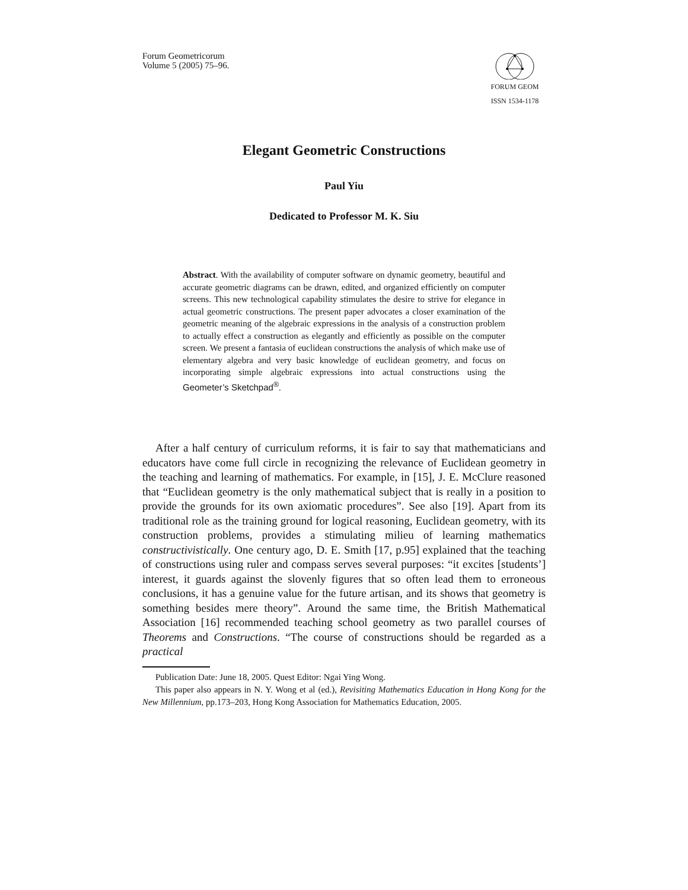Forum Geometricorum
Volume 5 (2005) 75–96.
FORUM GEOM
ISSN 1534-1178
Elegant Geometric Constructions
Paul Yiu
Dedicated to Professor M. K. Siu
Abstract. With the availability of computer software on dynamic geometry, beautiful and accurate geometric diagrams can be drawn, edited, and organized efficiently on computer screens. This new technological capability stimulates the desire to strive for elegance in actual geometric constructions. The present paper advocates a closer examination of the geometric meaning of the algebraic expressions in the analysis of a construction problem to actually effect a construction as elegantly and efficiently as possible on the computer screen. We present a fantasia of euclidean constructions the analysis of which make use of elementary algebra and very basic knowledge of euclidean geometry, and focus on incorporating simple algebraic expressions into actual constructions using the Geometer’s Sketchpad<sup>®</sup>.
After a half century of curriculum reforms, it is fair to say that mathematicians and educators have come full circle in recognizing the relevance of Euclidean geometry in the teaching and learning of mathematics. For example, in [15], J. E. McClure reasoned that “Euclidean geometry is the only mathematical subject that is really in a position to provide the grounds for its own axiomatic procedures”. See also [19]. Apart from its traditional role as the training ground for logical reasoning, Euclidean geometry, with its construction problems, provides a stimulating milieu of learning mathematics constructivistically. One century ago, D. E. Smith [17, p.95] explained that the teaching of constructions using ruler and compass serves several purposes: “it excites [students’] interest, it guards against the slovenly figures that so often lead them to erroneous conclusions, it has a genuine value for the future artisan, and its shows that geometry is something besides mere theory”. Around the same time, the British Mathematical Association [16] recommended teaching school geometry as two parallel courses of Theorems and Constructions. “The course of constructions should be regarded as a practical
Publication Date: June 18, 2005. Quest Editor: Ngai Ying Wong.
This paper also appears in N. Y. Wong et al (ed.), Revisiting Mathematics Education in Hong Kong for the New Millennium, pp.173–203, Hong Kong Association for Mathematics Education, 2005.